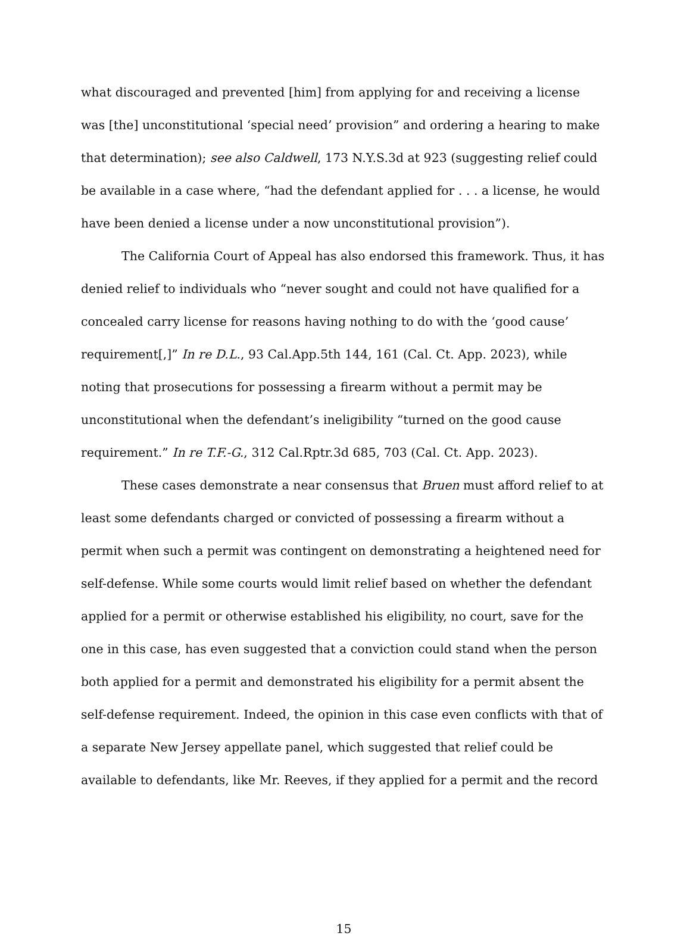what discouraged and prevented [him] from applying for and receiving a license was [the] unconstitutional ‘special need’ provision” and ordering a hearing to make that determination); see also Caldwell, 173 N.Y.S.3d at 923 (suggesting relief could be available in a case where, “had the defendant applied for . . . a license, he would have been denied a license under a now unconstitutional provision”).
The California Court of Appeal has also endorsed this framework. Thus, it has denied relief to individuals who “never sought and could not have qualified for a concealed carry license for reasons having nothing to do with the ‘good cause’ requirement[,]” In re D.L., 93 Cal.App.5th 144, 161 (Cal. Ct. App. 2023), while noting that prosecutions for possessing a firearm without a permit may be unconstitutional when the defendant’s ineligibility “turned on the good cause requirement.” In re T.F.-G., 312 Cal.Rptr.3d 685, 703 (Cal. Ct. App. 2023).
These cases demonstrate a near consensus that Bruen must afford relief to at least some defendants charged or convicted of possessing a firearm without a permit when such a permit was contingent on demonstrating a heightened need for self-defense. While some courts would limit relief based on whether the defendant applied for a permit or otherwise established his eligibility, no court, save for the one in this case, has even suggested that a conviction could stand when the person both applied for a permit and demonstrated his eligibility for a permit absent the self-defense requirement. Indeed, the opinion in this case even conflicts with that of a separate New Jersey appellate panel, which suggested that relief could be available to defendants, like Mr. Reeves, if they applied for a permit and the record
15